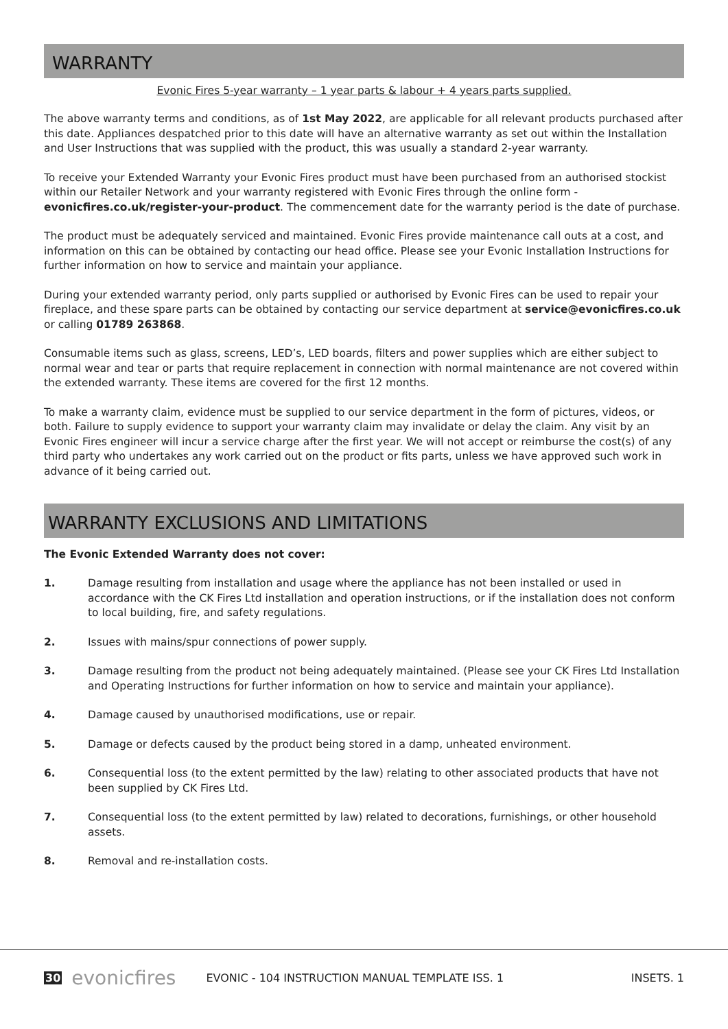WARRANTY
Evonic Fires 5-year warranty – 1 year parts & labour + 4 years parts supplied.
The above warranty terms and conditions, as of 1st May 2022, are applicable for all relevant products purchased after this date. Appliances despatched prior to this date will have an alternative warranty as set out within the Installation and User Instructions that was supplied with the product, this was usually a standard 2-year warranty.
To receive your Extended Warranty your Evonic Fires product must have been purchased from an authorised stockist within our Retailer Network and your warranty registered with Evonic Fires through the online form - evonicfires.co.uk/register-your-product. The commencement date for the warranty period is the date of purchase.
The product must be adequately serviced and maintained. Evonic Fires provide maintenance call outs at a cost, and information on this can be obtained by contacting our head office. Please see your Evonic Installation Instructions for further information on how to service and maintain your appliance.
During your extended warranty period, only parts supplied or authorised by Evonic Fires can be used to repair your fireplace, and these spare parts can be obtained by contacting our service department at service@evonicfires.co.uk or calling 01789 263868.
Consumable items such as glass, screens, LED’s, LED boards, filters and power supplies which are either subject to normal wear and tear or parts that require replacement in connection with normal maintenance are not covered within the extended warranty. These items are covered for the first 12 months.
To make a warranty claim, evidence must be supplied to our service department in the form of pictures, videos, or both. Failure to supply evidence to support your warranty claim may invalidate or delay the claim. Any visit by an Evonic Fires engineer will incur a service charge after the first year. We will not accept or reimburse the cost(s) of any third party who undertakes any work carried out on the product or fits parts, unless we have approved such work in advance of it being carried out.
WARRANTY EXCLUSIONS AND LIMITATIONS
The Evonic Extended Warranty does not cover:
1. Damage resulting from installation and usage where the appliance has not been installed or used in accordance with the CK Fires Ltd installation and operation instructions, or if the installation does not conform to local building, fire, and safety regulations.
2. Issues with mains/spur connections of power supply.
3. Damage resulting from the product not being adequately maintained. (Please see your CK Fires Ltd Installation and Operating Instructions for further information on how to service and maintain your appliance).
4. Damage caused by unauthorised modifications, use or repair.
5. Damage or defects caused by the product being stored in a damp, unheated environment.
6. Consequential loss (to the extent permitted by the law) relating to other associated products that have not been supplied by CK Fires Ltd.
7. Consequential loss (to the extent permitted by law) related to decorations, furnishings, or other household assets.
8. Removal and re-installation costs.
30 evonicfires EVONIC - 104 INSTRUCTION MANUAL TEMPLATE ISS. 1 INSETS. 1